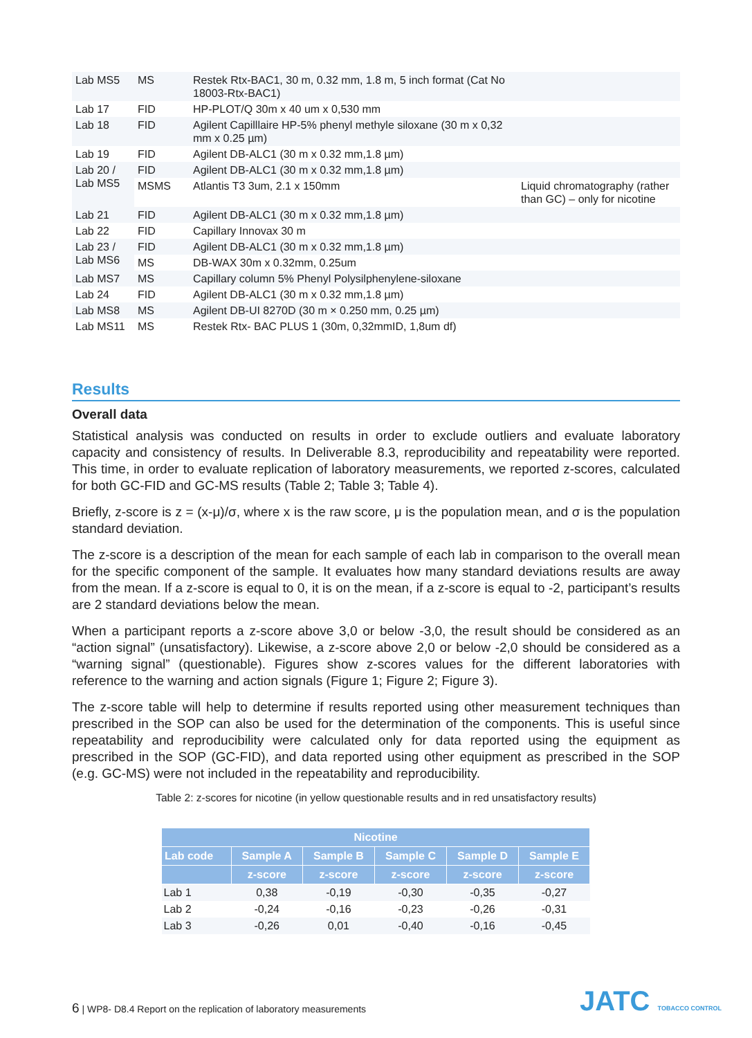| Lab MS5 | MS | Restek Rtx-BAC1, 30 m, 0.32 mm, 1.8 m, 5 inch format (Cat No 18003-Rtx-BAC1) | |
| Lab 17 | FID | HP-PLOT/Q 30m x 40 um x 0,530 mm | |
| Lab 18 | FID | Agilent Capilllaire HP-5% phenyl methyle siloxane (30 m x 0,32 mm x 0.25 µm) | |
| Lab 19 | FID | Agilent DB-ALC1 (30 m x 0.32 mm,1.8 µm) | |
| Lab 20 / Lab MS5 | FID | Agilent DB-ALC1 (30 m x 0.32 mm,1.8 µm) | |
| | MSMS | Atlantis T3 3um, 2.1 x 150mm | Liquid chromatography (rather than GC) – only for nicotine |
| Lab 21 | FID | Agilent DB-ALC1 (30 m x 0.32 mm,1.8 µm) | |
| Lab 22 | FID | Capillary Innovax 30 m | |
| Lab 23 / Lab MS6 | FID | Agilent DB-ALC1 (30 m x 0.32 mm,1.8 µm) | |
| | MS | DB-WAX 30m x 0.32mm, 0.25um | |
| Lab MS7 | MS | Capillary column 5% Phenyl Polysilphenylene-siloxane | |
| Lab 24 | FID | Agilent DB-ALC1 (30 m x 0.32 mm,1.8 µm) | |
| Lab MS8 | MS | Agilent DB-UI 8270D (30 m × 0.250 mm, 0.25 µm) | |
| Lab MS11 | MS | Restek Rtx- BAC PLUS 1 (30m, 0,32mmID, 1,8um df) | |
Results
Overall data
Statistical analysis was conducted on results in order to exclude outliers and evaluate laboratory capacity and consistency of results. In Deliverable 8.3, reproducibility and repeatability were reported. This time, in order to evaluate replication of laboratory measurements, we reported z-scores, calculated for both GC-FID and GC-MS results (Table 2; Table 3; Table 4).
Briefly, z-score is z = (x-μ)/σ, where x is the raw score, μ is the population mean, and σ is the population standard deviation.
The z-score is a description of the mean for each sample of each lab in comparison to the overall mean for the specific component of the sample. It evaluates how many standard deviations results are away from the mean. If a z-score is equal to 0, it is on the mean, if a z-score is equal to -2, participant’s results are 2 standard deviations below the mean.
When a participant reports a z-score above 3,0 or below -3,0, the result should be considered as an “action signal” (unsatisfactory). Likewise, a z-score above 2,0 or below -2,0 should be considered as a “warning signal” (questionable). Figures show z-scores values for the different laboratories with reference to the warning and action signals (Figure 1; Figure 2; Figure 3).
The z-score table will help to determine if results reported using other measurement techniques than prescribed in the SOP can also be used for the determination of the components. This is useful since repeatability and reproducibility were calculated only for data reported using the equipment as prescribed in the SOP (GC-FID), and data reported using other equipment as prescribed in the SOP (e.g. GC-MS) were not included in the repeatability and reproducibility.
Table 2: z-scores for nicotine (in yellow questionable results and in red unsatisfactory results)
| Nicotine | | | | | |
| --- | --- | --- | --- | --- | --- |
| Lab code | Sample A | Sample B | Sample C | Sample D | Sample E |
| | z-score | z-score | z-score | z-score | z-score |
| Lab 1 | 0,38 | -0,19 | -0,30 | -0,35 | -0,27 |
| Lab 2 | -0,24 | -0,16 | -0,23 | -0,26 | -0,31 |
| Lab 3 | -0,26 | 0,01 | -0,40 | -0,16 | -0,45 |
6 | WP8- D8.4 Report on the replication of laboratory measurements
JATC TOBACCO CONTROL